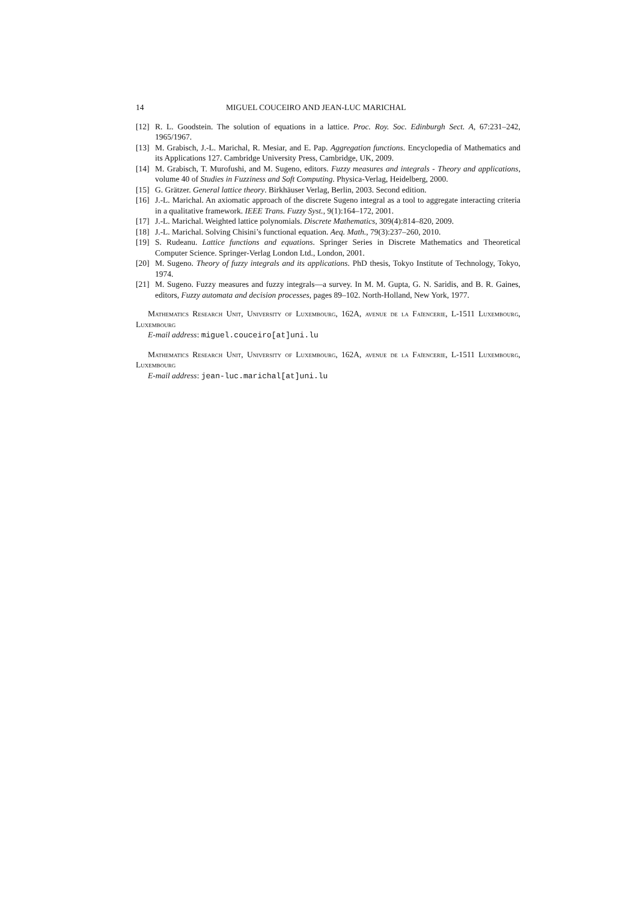14 MIGUEL COUCEIRO AND JEAN-LUC MARICHAL
[12] R. L. Goodstein. The solution of equations in a lattice. Proc. Roy. Soc. Edinburgh Sect. A, 67:231–242, 1965/1967.
[13] M. Grabisch, J.-L. Marichal, R. Mesiar, and E. Pap. Aggregation functions. Encyclopedia of Mathematics and its Applications 127. Cambridge University Press, Cambridge, UK, 2009.
[14] M. Grabisch, T. Murofushi, and M. Sugeno, editors. Fuzzy measures and integrals - Theory and applications, volume 40 of Studies in Fuzziness and Soft Computing. Physica-Verlag, Heidelberg, 2000.
[15] G. Grätzer. General lattice theory. Birkhäuser Verlag, Berlin, 2003. Second edition.
[16] J.-L. Marichal. An axiomatic approach of the discrete Sugeno integral as a tool to aggregate interacting criteria in a qualitative framework. IEEE Trans. Fuzzy Syst., 9(1):164–172, 2001.
[17] J.-L. Marichal. Weighted lattice polynomials. Discrete Mathematics, 309(4):814–820, 2009.
[18] J.-L. Marichal. Solving Chisini’s functional equation. Aeq. Math., 79(3):237–260, 2010.
[19] S. Rudeanu. Lattice functions and equations. Springer Series in Discrete Mathematics and Theoretical Computer Science. Springer-Verlag London Ltd., London, 2001.
[20] M. Sugeno. Theory of fuzzy integrals and its applications. PhD thesis, Tokyo Institute of Technology, Tokyo, 1974.
[21] M. Sugeno. Fuzzy measures and fuzzy integrals—a survey. In M. M. Gupta, G. N. Saridis, and B. R. Gaines, editors, Fuzzy automata and decision processes, pages 89–102. North-Holland, New York, 1977.
Mathematics Research Unit, University of Luxembourg, 162A, avenue de la Faïencerie, L-1511 Luxembourg, Luxembourg
E-mail address: miguel.couceiro[at]uni.lu
Mathematics Research Unit, University of Luxembourg, 162A, avenue de la Faïencerie, L-1511 Luxembourg, Luxembourg
E-mail address: jean-luc.marichal[at]uni.lu